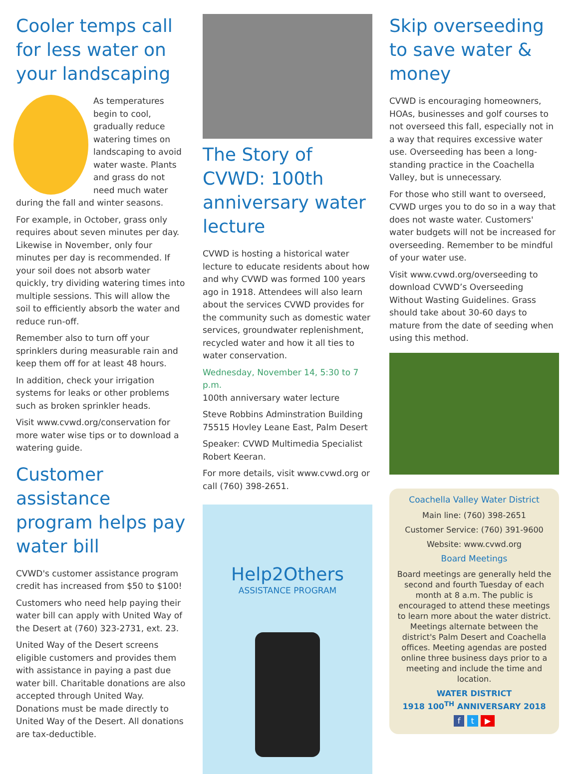Cooler temps call for less water on your landscaping
As temperatures begin to cool, gradually reduce watering times on landscaping to avoid water waste. Plants and grass do not need much water during the fall and winter seasons.
For example, in October, grass only requires about seven minutes per day. Likewise in November, only four minutes per day is recommended. If your soil does not absorb water quickly, try dividing watering times into multiple sessions. This will allow the soil to efficiently absorb the water and reduce run-off.
Remember also to turn off your sprinklers during measurable rain and keep them off for at least 48 hours.
In addition, check your irrigation systems for leaks or other problems such as broken sprinkler heads.
Visit www.cvwd.org/conservation for more water wise tips or to download a watering guide.
Customer assistance program helps pay water bill
CVWD's customer assistance program credit has increased from $50 to $100!
Customers who need help paying their water bill can apply with United Way of the Desert at (760) 323-2731, ext. 23.
United Way of the Desert screens eligible customers and provides them with assistance in paying a past due water bill. Charitable donations are also accepted through United Way. Donations must be made directly to United Way of the Desert. All donations are tax-deductible.
The Story of CVWD: 100th anniversary water lecture
CVWD is hosting a historical water lecture to educate residents about how and why CVWD was formed 100 years ago in 1918. Attendees will also learn about the services CVWD provides for the community such as domestic water services, groundwater replenishment, recycled water and how it all ties to water conservation.
Wednesday, November 14, 5:30 to 7 p.m.
100th anniversary water lecture
Steve Robbins Adminstration Building
75515 Hovley Leane East, Palm Desert
Speaker: CVWD Multimedia Specialist Robert Keeran.
For more details, visit www.cvwd.org or call (760) 398-2651.
Help2Others
ASSISTANCE PROGRAM
Skip overseeding to save water & money
CVWD is encouraging homeowners, HOAs, businesses and golf courses to not overseed this fall, especially not in a way that requires excessive water use. Overseeding has been a long-standing practice in the Coachella Valley, but is unnecessary.
For those who still want to overseed, CVWD urges you to do so in a way that does not waste water. Customers' water budgets will not be increased for overseeding. Remember to be mindful of your water use.
Visit www.cvwd.org/overseeding to download CVWD’s Overseeding Without Wasting Guidelines. Grass should take about 30-60 days to mature from the date of seeding when using this method.
Coachella Valley Water District
Main line: (760) 398-2651
Customer Service: (760) 391-9600
Website: www.cvwd.org
Board Meetings
Board meetings are generally held the second and fourth Tuesday of each month at 8 a.m. The public is encouraged to attend these meetings to learn more about the water district. Meetings alternate between the district's Palm Desert and Coachella offices. Meeting agendas are posted online three business days prior to a meeting and include the time and location.
WATER DISTRICT
1918 100<sup>TH</sup> ANNIVERSARY 2018
f t ▶